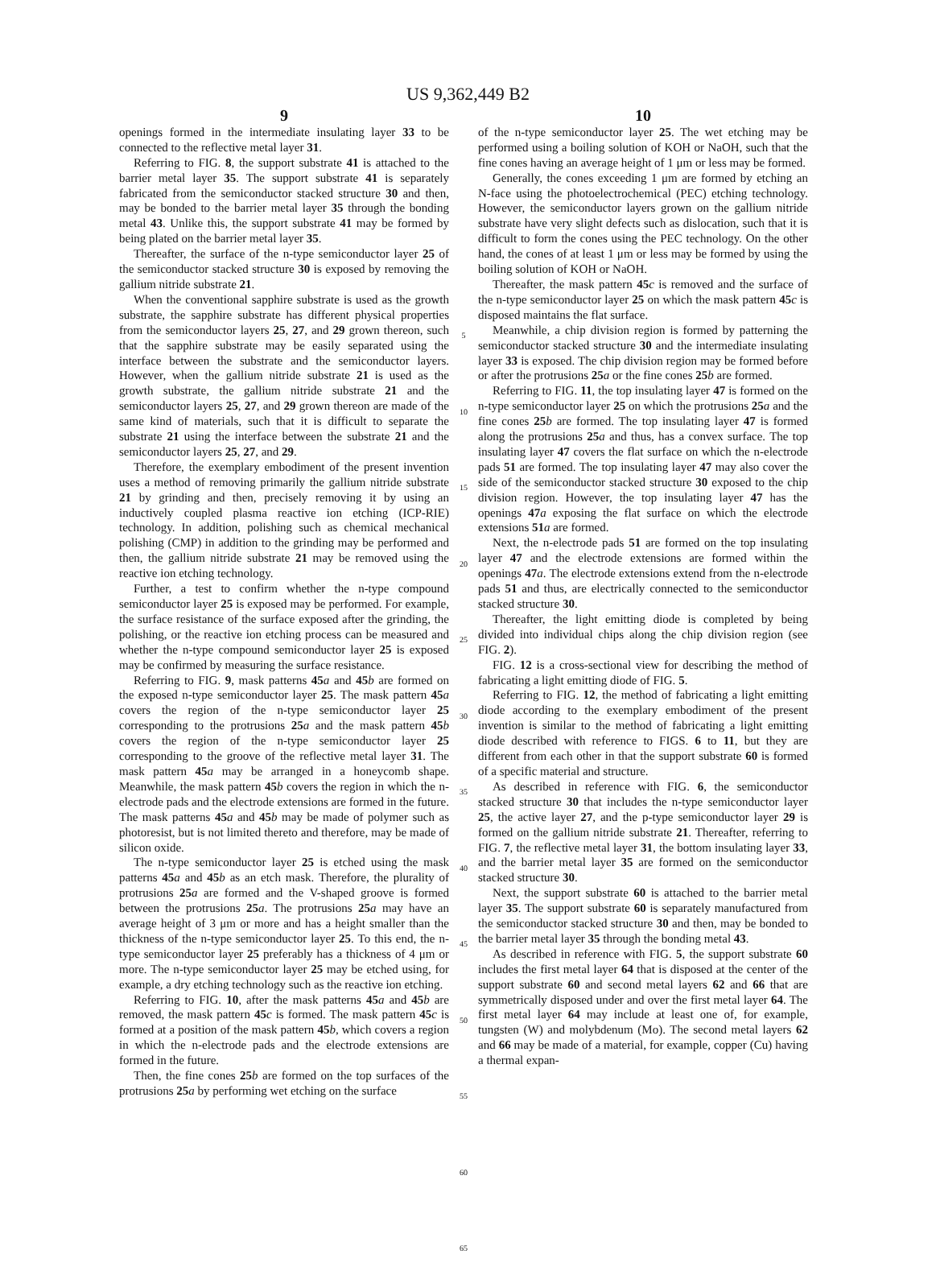US 9,362,449 B2
9
openings formed in the intermediate insulating layer 33 to be connected to the reflective metal layer 31.
Referring to FIG. 8, the support substrate 41 is attached to the barrier metal layer 35. The support substrate 41 is separately fabricated from the semiconductor stacked structure 30 and then, may be bonded to the barrier metal layer 35 through the bonding metal 43. Unlike this, the support substrate 41 may be formed by being plated on the barrier metal layer 35.
Thereafter, the surface of the n-type semiconductor layer 25 of the semiconductor stacked structure 30 is exposed by removing the gallium nitride substrate 21.
When the conventional sapphire substrate is used as the growth substrate, the sapphire substrate has different physical properties from the semiconductor layers 25, 27, and 29 grown thereon, such that the sapphire substrate may be easily separated using the interface between the substrate and the semiconductor layers. However, when the gallium nitride substrate 21 is used as the growth substrate, the gallium nitride substrate 21 and the semiconductor layers 25, 27, and 29 grown thereon are made of the same kind of materials, such that it is difficult to separate the substrate 21 using the interface between the substrate 21 and the semiconductor layers 25, 27, and 29.
Therefore, the exemplary embodiment of the present invention uses a method of removing primarily the gallium nitride substrate 21 by grinding and then, precisely removing it by using an inductively coupled plasma reactive ion etching (ICP-RIE) technology. In addition, polishing such as chemical mechanical polishing (CMP) in addition to the grinding may be performed and then, the gallium nitride substrate 21 may be removed using the reactive ion etching technology.
Further, a test to confirm whether the n-type compound semiconductor layer 25 is exposed may be performed. For example, the surface resistance of the surface exposed after the grinding, the polishing, or the reactive ion etching process can be measured and whether the n-type compound semiconductor layer 25 is exposed may be confirmed by measuring the surface resistance.
Referring to FIG. 9, mask patterns 45 a and 45 b are formed on the exposed n-type semiconductor layer 25. The mask pattern 45 a covers the region of the n-type semiconductor layer 25 corresponding to the protrusions 25 a and the mask pattern 45 b covers the region of the n-type semiconductor layer 25 corresponding to the groove of the reflective metal layer 31. The mask pattern 45 a may be arranged in a honeycomb shape. Meanwhile, the mask pattern 45 b covers the region in which the n-electrode pads and the electrode extensions are formed in the future. The mask patterns 45 a and 45 b may be made of polymer such as photoresist, but is not limited thereto and therefore, may be made of silicon oxide.
The n-type semiconductor layer 25 is etched using the mask patterns 45 a and 45 b as an etch mask. Therefore, the plurality of protrusions 25 a are formed and the V-shaped groove is formed between the protrusions 25 a. The protrusions 25 a may have an average height of 3 μm or more and has a height smaller than the thickness of the n-type semiconductor layer 25. To this end, the n-type semiconductor layer 25 preferably has a thickness of 4 μm or more. The n-type semiconductor layer 25 may be etched using, for example, a dry etching technology such as the reactive ion etching.
Referring to FIG. 10, after the mask patterns 45 a and 45 b are removed, the mask pattern 45 c is formed. The mask pattern 45 c is formed at a position of the mask pattern 45 b, which covers a region in which the n-electrode pads and the electrode extensions are formed in the future.
Then, the fine cones 25 b are formed on the top surfaces of the protrusions 25 a by performing wet etching on the surface
5
10
15
20
25
30
35
40
45
50
55
60
65
10
of the n-type semiconductor layer 25. The wet etching may be performed using a boiling solution of KOH or NaOH, such that the fine cones having an average height of 1 μm or less may be formed.
Generally, the cones exceeding 1 μm are formed by etching an N-face using the photoelectrochemical (PEC) etching technology. However, the semiconductor layers grown on the gallium nitride substrate have very slight defects such as dislocation, such that it is difficult to form the cones using the PEC technology. On the other hand, the cones of at least 1 μm or less may be formed by using the boiling solution of KOH or NaOH.
Thereafter, the mask pattern 45 c is removed and the surface of the n-type semiconductor layer 25 on which the mask pattern 45 c is disposed maintains the flat surface.
Meanwhile, a chip division region is formed by patterning the semiconductor stacked structure 30 and the intermediate insulating layer 33 is exposed. The chip division region may be formed before or after the protrusions 25 a or the fine cones 25 b are formed.
Referring to FIG. 11, the top insulating layer 47 is formed on the n-type semiconductor layer 25 on which the protrusions 25 a and the fine cones 25 b are formed. The top insulating layer 47 is formed along the protrusions 25 a and thus, has a convex surface. The top insulating layer 47 covers the flat surface on which the n-electrode pads 51 are formed. The top insulating layer 47 may also cover the side of the semiconductor stacked structure 30 exposed to the chip division region. However, the top insulating layer 47 has the openings 47 a exposing the flat surface on which the electrode extensions 51 a are formed.
Next, the n-electrode pads 51 are formed on the top insulating layer 47 and the electrode extensions are formed within the openings 47 a. The electrode extensions extend from the n-electrode pads 51 and thus, are electrically connected to the semiconductor stacked structure 30.
Thereafter, the light emitting diode is completed by being divided into individual chips along the chip division region (see FIG. 2).
FIG. 12 is a cross-sectional view for describing the method of fabricating a light emitting diode of FIG. 5.
Referring to FIG. 12, the method of fabricating a light emitting diode according to the exemplary embodiment of the present invention is similar to the method of fabricating a light emitting diode described with reference to FIGS. 6 to 11, but they are different from each other in that the support substrate 60 is formed of a specific material and structure.
As described in reference with FIG. 6, the semiconductor stacked structure 30 that includes the n-type semiconductor layer 25, the active layer 27, and the p-type semiconductor layer 29 is formed on the gallium nitride substrate 21. Thereafter, referring to FIG. 7, the reflective metal layer 31, the bottom insulating layer 33, and the barrier metal layer 35 are formed on the semiconductor stacked structure 30.
Next, the support substrate 60 is attached to the barrier metal layer 35. The support substrate 60 is separately manufactured from the semiconductor stacked structure 30 and then, may be bonded to the barrier metal layer 35 through the bonding metal 43.
As described in reference with FIG. 5, the support substrate 60 includes the first metal layer 64 that is disposed at the center of the support substrate 60 and second metal layers 62 and 66 that are symmetrically disposed under and over the first metal layer 64. The first metal layer 64 may include at least one of, for example, tungsten (W) and molybdenum (Mo). The second metal layers 62 and 66 may be made of a material, for example, copper (Cu) having a thermal expan-